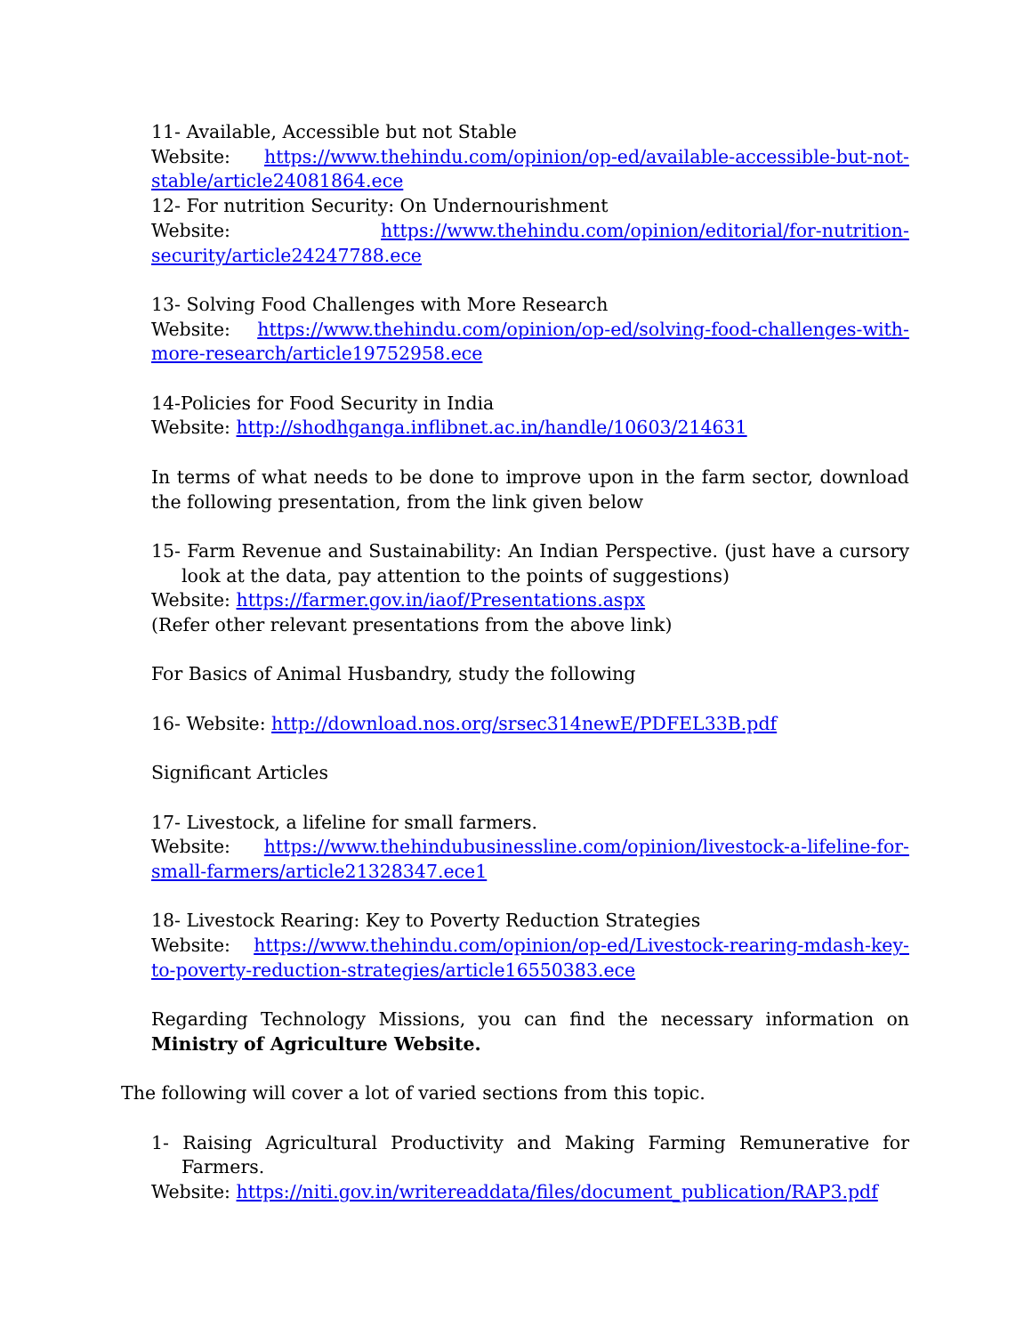11- Available, Accessible but not Stable
Website: https://www.thehindu.com/opinion/op-ed/available-accessible-but-not-stable/article24081864.ece
12- For nutrition Security: On Undernourishment
Website: https://www.thehindu.com/opinion/editorial/for-nutrition-security/article24247788.ece
13- Solving Food Challenges with More Research
Website: https://www.thehindu.com/opinion/op-ed/solving-food-challenges-with-more-research/article19752958.ece
14-Policies for Food Security in India
Website: http://shodhganga.inflibnet.ac.in/handle/10603/214631
In terms of what needs to be done to improve upon in the farm sector, download the following presentation, from the link given below
15- Farm Revenue and Sustainability: An Indian Perspective. (just have a cursory look at the data, pay attention to the points of suggestions)
Website: https://farmer.gov.in/iaof/Presentations.aspx
(Refer other relevant presentations from the above link)
For Basics of Animal Husbandry, study the following
16- Website: http://download.nos.org/srsec314newE/PDFEL33B.pdf
Significant Articles
17- Livestock, a lifeline for small farmers.
Website: https://www.thehindubusinessline.com/opinion/livestock-a-lifeline-for-small-farmers/article21328347.ece1
18- Livestock Rearing: Key to Poverty Reduction Strategies
Website: https://www.thehindu.com/opinion/op-ed/Livestock-rearing-mdash-key-to-poverty-reduction-strategies/article16550383.ece
Regarding Technology Missions, you can find the necessary information on Ministry of Agriculture Website.
The following will cover a lot of varied sections from this topic.
1- Raising Agricultural Productivity and Making Farming Remunerative for Farmers.
Website: https://niti.gov.in/writereaddata/files/document_publication/RAP3.pdf